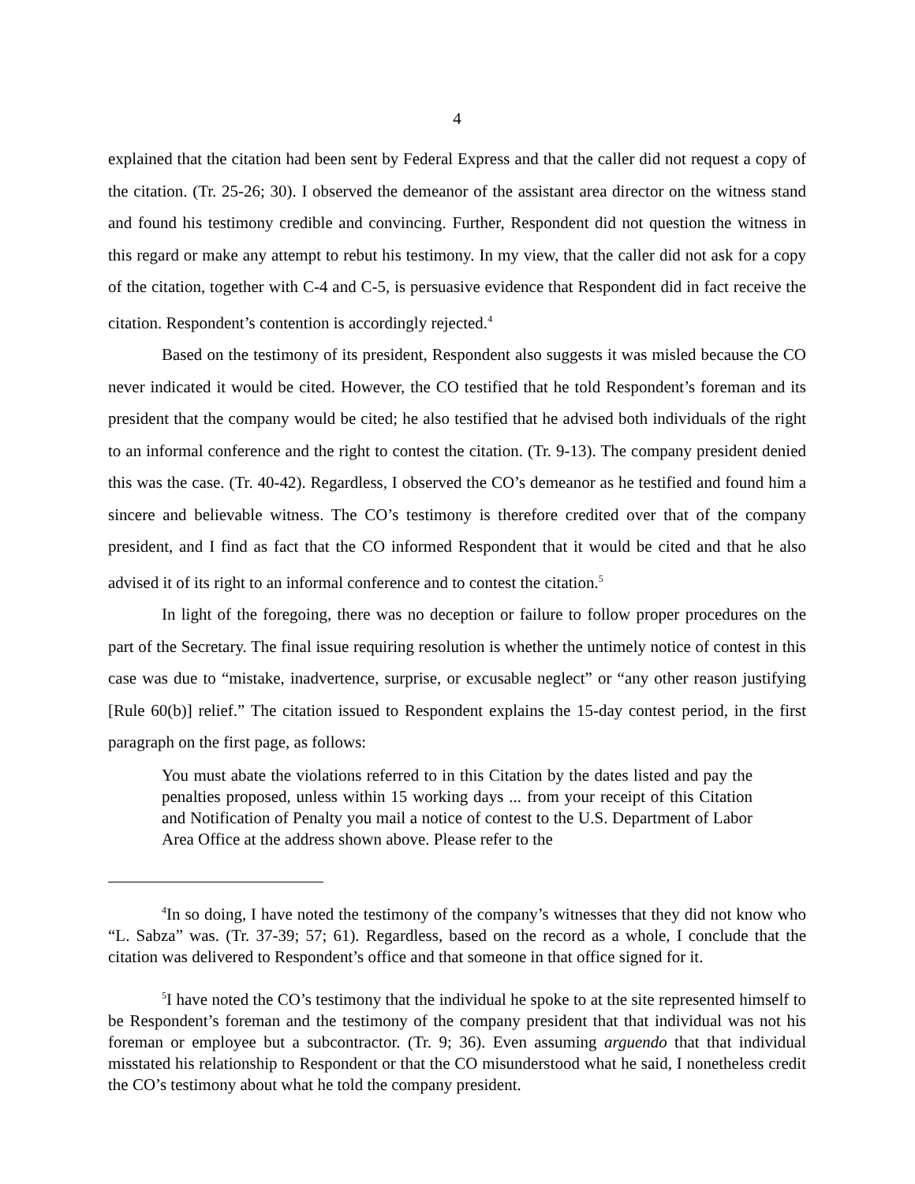4
explained that the citation had been sent by Federal Express and that the caller did not request a copy of the citation. (Tr. 25-26; 30). I observed the demeanor of the assistant area director on the witness stand and found his testimony credible and convincing. Further, Respondent did not question the witness in this regard or make any attempt to rebut his testimony. In my view, that the caller did not ask for a copy of the citation, together with C-4 and C-5, is persuasive evidence that Respondent did in fact receive the citation. Respondent’s contention is accordingly rejected.<sup>4</sup>
Based on the testimony of its president, Respondent also suggests it was misled because the CO never indicated it would be cited. However, the CO testified that he told Respondent’s foreman and its president that the company would be cited; he also testified that he advised both individuals of the right to an informal conference and the right to contest the citation. (Tr. 9-13). The company president denied this was the case. (Tr. 40-42). Regardless, I observed the CO’s demeanor as he testified and found him a sincere and believable witness. The CO’s testimony is therefore credited over that of the company president, and I find as fact that the CO informed Respondent that it would be cited and that he also advised it of its right to an informal conference and to contest the citation.<sup>5</sup>
In light of the foregoing, there was no deception or failure to follow proper procedures on the part of the Secretary. The final issue requiring resolution is whether the untimely notice of contest in this case was due to “mistake, inadvertence, surprise, or excusable neglect” or “any other reason justifying [Rule 60(b)] relief.” The citation issued to Respondent explains the 15-day contest period, in the first paragraph on the first page, as follows:
You must abate the violations referred to in this Citation by the dates listed and pay the penalties proposed, unless within 15 working days ... from your receipt of this Citation and Notification of Penalty you mail a notice of contest to the U.S. Department of Labor Area Office at the address shown above. Please refer to the
<sup>4</sup> In so doing, I have noted the testimony of the company’s witnesses that they did not know who “L. Sabza” was. (Tr. 37-39; 57; 61). Regardless, based on the record as a whole, I conclude that the citation was delivered to Respondent’s office and that someone in that office signed for it.
<sup>5</sup> I have noted the CO’s testimony that the individual he spoke to at the site represented himself to be Respondent’s foreman and the testimony of the company president that that individual was not his foreman or employee but a subcontractor. (Tr. 9; 36). Even assuming arguendo that that individual misstated his relationship to Respondent or that the CO misunderstood what he said, I nonetheless credit the CO’s testimony about what he told the company president.